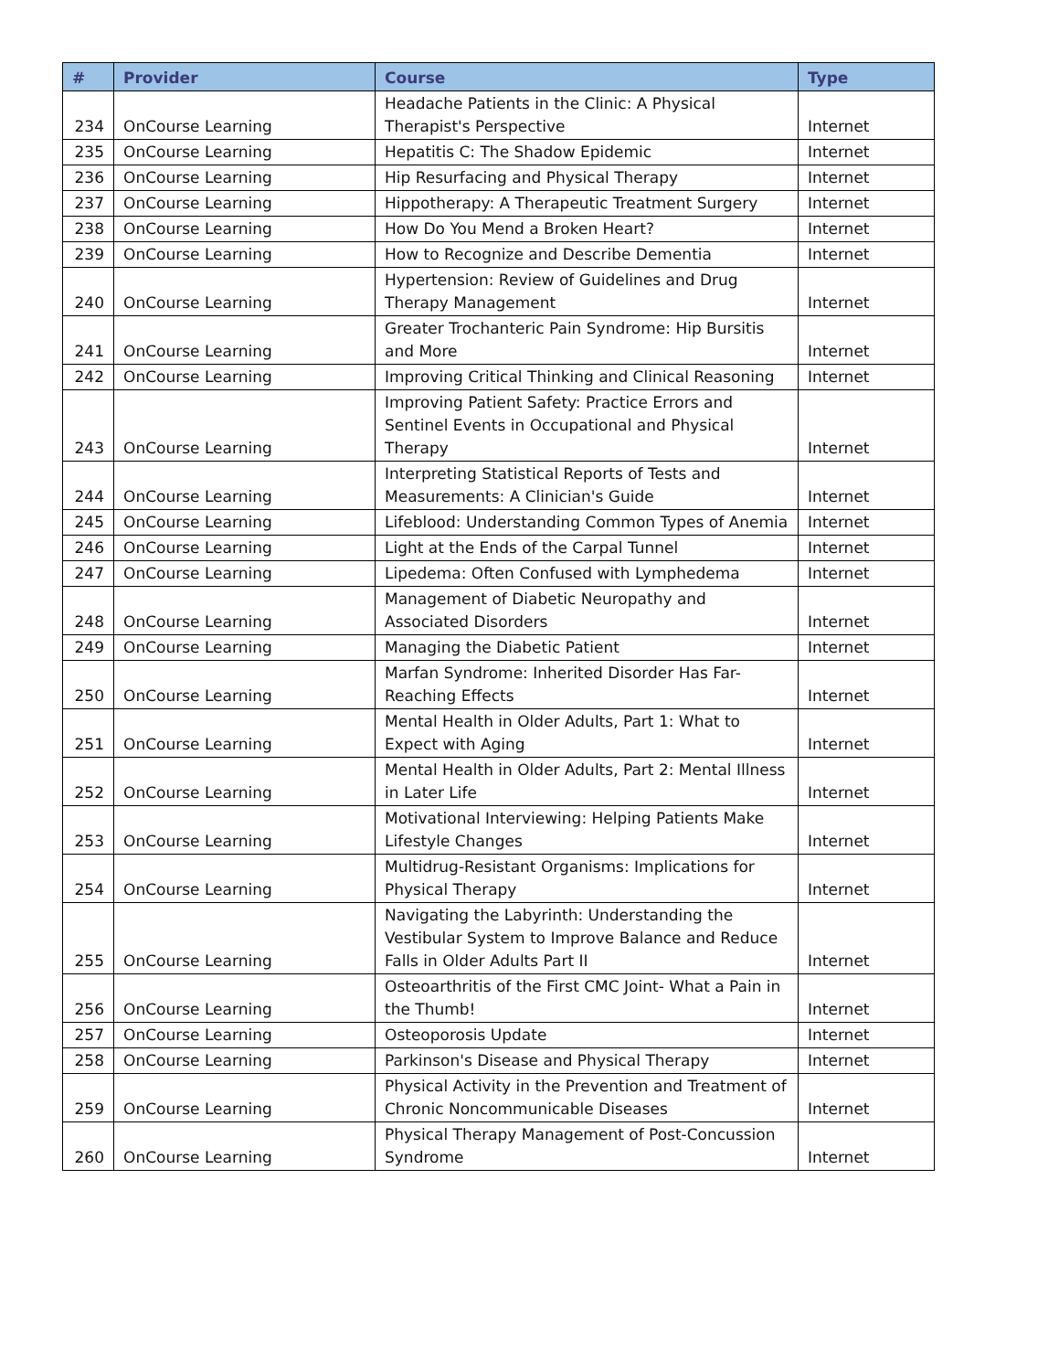| # | Provider | Course | Type |
| --- | --- | --- | --- |
| 234 | OnCourse Learning | Headache Patients in the Clinic: A Physical Therapist's Perspective | Internet |
| 235 | OnCourse Learning | Hepatitis C: The Shadow Epidemic | Internet |
| 236 | OnCourse Learning | Hip Resurfacing and Physical Therapy | Internet |
| 237 | OnCourse Learning | Hippotherapy: A Therapeutic Treatment Surgery | Internet |
| 238 | OnCourse Learning | How Do You Mend a Broken Heart? | Internet |
| 239 | OnCourse Learning | How to Recognize and Describe Dementia | Internet |
| 240 | OnCourse Learning | Hypertension: Review of Guidelines and Drug Therapy Management | Internet |
| 241 | OnCourse Learning | Greater Trochanteric Pain Syndrome: Hip Bursitis and More | Internet |
| 242 | OnCourse Learning | Improving Critical Thinking and Clinical Reasoning | Internet |
| 243 | OnCourse Learning | Improving Patient Safety: Practice Errors and Sentinel Events in Occupational and Physical Therapy | Internet |
| 244 | OnCourse Learning | Interpreting Statistical Reports of Tests and Measurements: A Clinician's Guide | Internet |
| 245 | OnCourse Learning | Lifeblood: Understanding Common Types of Anemia | Internet |
| 246 | OnCourse Learning | Light at the Ends of the Carpal Tunnel | Internet |
| 247 | OnCourse Learning | Lipedema: Often Confused with Lymphedema | Internet |
| 248 | OnCourse Learning | Management of Diabetic Neuropathy and Associated Disorders | Internet |
| 249 | OnCourse Learning | Managing the Diabetic Patient | Internet |
| 250 | OnCourse Learning | Marfan Syndrome: Inherited Disorder Has Far-Reaching Effects | Internet |
| 251 | OnCourse Learning | Mental Health in Older Adults, Part 1: What to Expect with Aging | Internet |
| 252 | OnCourse Learning | Mental Health in Older Adults, Part 2: Mental Illness in Later Life | Internet |
| 253 | OnCourse Learning | Motivational Interviewing: Helping Patients Make Lifestyle Changes | Internet |
| 254 | OnCourse Learning | Multidrug-Resistant Organisms: Implications for Physical Therapy | Internet |
| 255 | OnCourse Learning | Navigating the Labyrinth: Understanding the Vestibular System to Improve Balance and Reduce Falls in Older Adults Part II | Internet |
| 256 | OnCourse Learning | Osteoarthritis of the First CMC Joint- What a Pain in the Thumb! | Internet |
| 257 | OnCourse Learning | Osteoporosis Update | Internet |
| 258 | OnCourse Learning | Parkinson's Disease and Physical Therapy | Internet |
| 259 | OnCourse Learning | Physical Activity in the Prevention and Treatment of Chronic Noncommunicable Diseases | Internet |
| 260 | OnCourse Learning | Physical Therapy Management of Post-Concussion Syndrome | Internet |